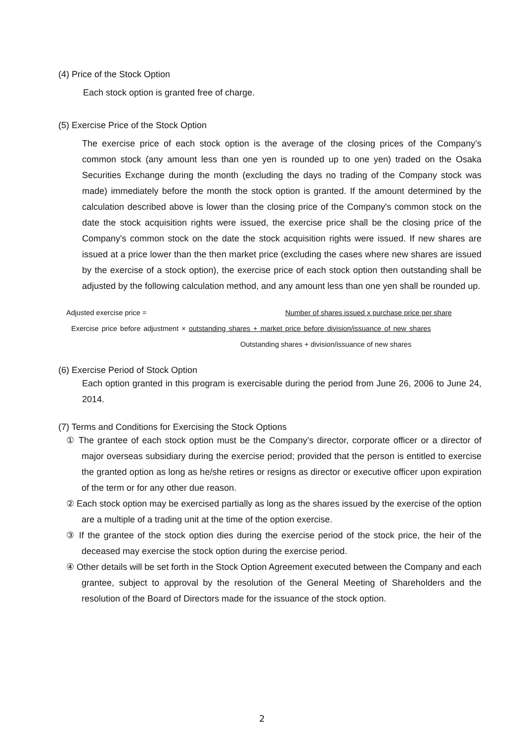(4) Price of the Stock Option
Each stock option is granted free of charge.
(5) Exercise Price of the Stock Option
The exercise price of each stock option is the average of the closing prices of the Company’s common stock (any amount less than one yen is rounded up to one yen) traded on the Osaka Securities Exchange during the month (excluding the days no trading of the Company stock was made) immediately before the month the stock option is granted. If the amount determined by the calculation described above is lower than the closing price of the Company's common stock on the date the stock acquisition rights were issued, the exercise price shall be the closing price of the Company's common stock on the date the stock acquisition rights were issued. If new shares are issued at a price lower than the then market price (excluding the cases where new shares are issued by the exercise of a stock option), the exercise price of each stock option then outstanding shall be adjusted by the following calculation method, and any amount less than one yen shall be rounded up.
Adjusted exercise price = Number of shares issued x purchase price per share
Exercise price before adjustment × outstanding shares + market price before division/issuance of new shares
Outstanding shares + division/issuance of new shares
(6) Exercise Period of Stock Option
Each option granted in this program is exercisable during the period from June 26, 2006 to June 24, 2014.
(7) Terms and Conditions for Exercising the Stock Options
① The grantee of each stock option must be the Company’s director, corporate officer or a director of major overseas subsidiary during the exercise period; provided that the person is entitled to exercise the granted option as long as he/she retires or resigns as director or executive officer upon expiration of the term or for any other due reason.
② Each stock option may be exercised partially as long as the shares issued by the exercise of the option are a multiple of a trading unit at the time of the option exercise.
③ If the grantee of the stock option dies during the exercise period of the stock price, the heir of the deceased may exercise the stock option during the exercise period.
④ Other details will be set forth in the Stock Option Agreement executed between the Company and each grantee, subject to approval by the resolution of the General Meeting of Shareholders and the resolution of the Board of Directors made for the issuance of the stock option.
2